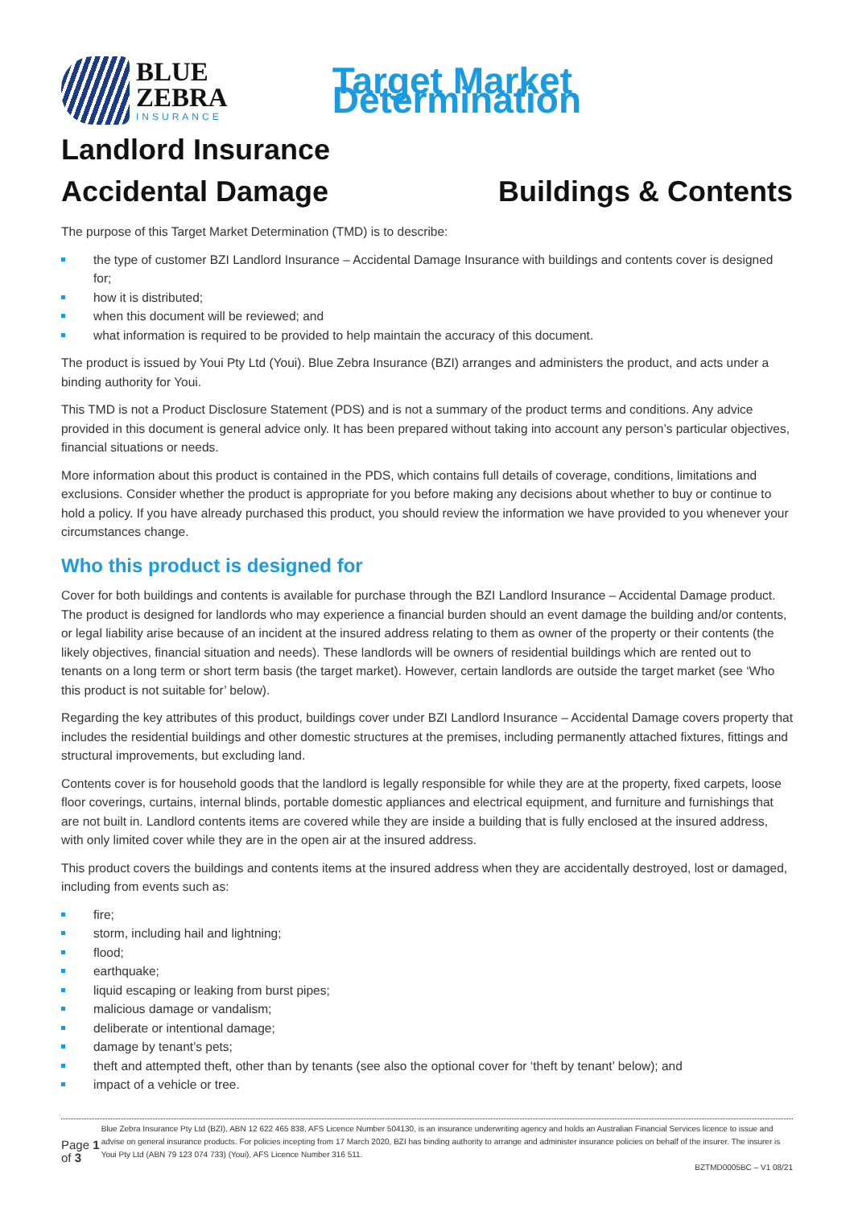BLUE
ZEBRA
INSURANCE
Target Market Determination
Landlord Insurance
Accidental Damage Buildings & Contents
The purpose of this Target Market Determination (TMD) is to describe:
the type of customer BZI Landlord Insurance – Accidental Damage Insurance with buildings and contents cover is designed for;
how it is distributed;
when this document will be reviewed; and
what information is required to be provided to help maintain the accuracy of this document.
The product is issued by Youi Pty Ltd (Youi). Blue Zebra Insurance (BZI) arranges and administers the product, and acts under a binding authority for Youi.
This TMD is not a Product Disclosure Statement (PDS) and is not a summary of the product terms and conditions. Any advice provided in this document is general advice only. It has been prepared without taking into account any person’s particular objectives, financial situations or needs.
More information about this product is contained in the PDS, which contains full details of coverage, conditions, limitations and exclusions. Consider whether the product is appropriate for you before making any decisions about whether to buy or continue to hold a policy. If you have already purchased this product, you should review the information we have provided to you whenever your circumstances change.
Who this product is designed for
Cover for both buildings and contents is available for purchase through the BZI Landlord Insurance – Accidental Damage product. The product is designed for landlords who may experience a financial burden should an event damage the building and/or contents, or legal liability arise because of an incident at the insured address relating to them as owner of the property or their contents (the likely objectives, financial situation and needs). These landlords will be owners of residential buildings which are rented out to tenants on a long term or short term basis (the target market). However, certain landlords are outside the target market (see ‘Who this product is not suitable for’ below).
Regarding the key attributes of this product, buildings cover under BZI Landlord Insurance – Accidental Damage covers property that includes the residential buildings and other domestic structures at the premises, including permanently attached fixtures, fittings and structural improvements, but excluding land.
Contents cover is for household goods that the landlord is legally responsible for while they are at the property, fixed carpets, loose floor coverings, curtains, internal blinds, portable domestic appliances and electrical equipment, and furniture and furnishings that are not built in. Landlord contents items are covered while they are inside a building that is fully enclosed at the insured address, with only limited cover while they are in the open air at the insured address.
This product covers the buildings and contents items at the insured address when they are accidentally destroyed, lost or damaged, including from events such as:
fire;
storm, including hail and lightning;
flood;
earthquake;
liquid escaping or leaking from burst pipes;
malicious damage or vandalism;
deliberate or intentional damage;
damage by tenant’s pets;
theft and attempted theft, other than by tenants (see also the optional cover for ‘theft by tenant’ below); and
impact of a vehicle or tree.
Page 1 of 3
Blue Zebra Insurance Pty Ltd (BZI), ABN 12 622 465 838, AFS Licence Number 504130, is an insurance underwriting agency and holds an Australian Financial Services licence to issue and advise on general insurance products. For policies incepting from 17 March 2020, BZI has binding authority to arrange and administer insurance policies on behalf of the insurer. The insurer is Youi Pty Ltd (ABN 79 123 074 733) (Youi), AFS Licence Number 316 511.
BZTMD0005BC – V1 08/21